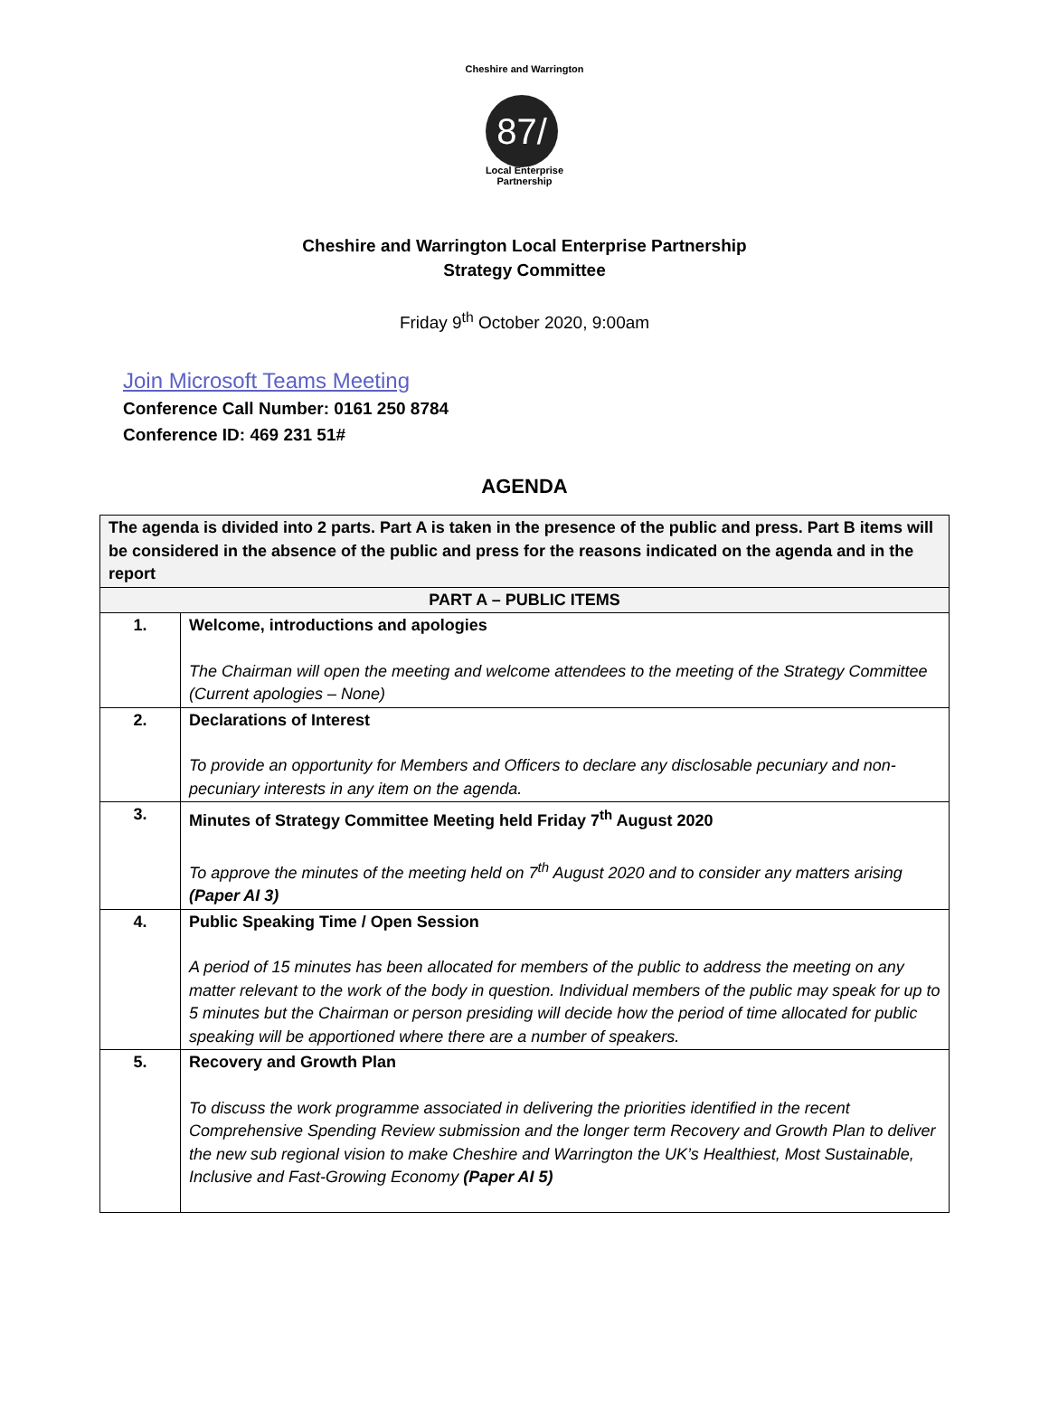Cheshire and Warrington
87/
Local Enterprise Partnership
Cheshire and Warrington Local Enterprise Partnership
Strategy Committee
Friday 9<sup>th</sup> October 2020, 9:00am
Join Microsoft Teams Meeting
Conference Call Number: 0161 250 8784
Conference ID: 469 231 51#
AGENDA
| The agenda is divided into 2 parts. Part A is taken in the presence of the public and press. Part B items will be considered in the absence of the public and press for the reasons indicated on the agenda and in the report | |
| PART A – PUBLIC ITEMS | |
| 1. | Welcome, introductions and apologies The Chairman will open the meeting and welcome attendees to the meeting of the Strategy Committee (Current apologies – None) |
| 2. | Declarations of Interest To provide an opportunity for Members and Officers to declare any disclosable pecuniary and non-pecuniary interests in any item on the agenda. |
| 3. | Minutes of Strategy Committee Meeting held Friday 7<sup>th</sup> August 2020 To approve the minutes of the meeting held on 7<sup>th</sup> August 2020 and to consider any matters arising (Paper AI 3) |
| 4. | Public Speaking Time / Open Session A period of 15 minutes has been allocated for members of the public to address the meeting on any matter relevant to the work of the body in question. Individual members of the public may speak for up to 5 minutes but the Chairman or person presiding will decide how the period of time allocated for public speaking will be apportioned where there are a number of speakers. |
| 5. | Recovery and Growth Plan To discuss the work programme associated in delivering the priorities identified in the recent Comprehensive Spending Review submission and the longer term Recovery and Growth Plan to deliver the new sub regional vision to make Cheshire and Warrington the UK’s Healthiest, Most Sustainable, Inclusive and Fast-Growing Economy (Paper AI 5) |